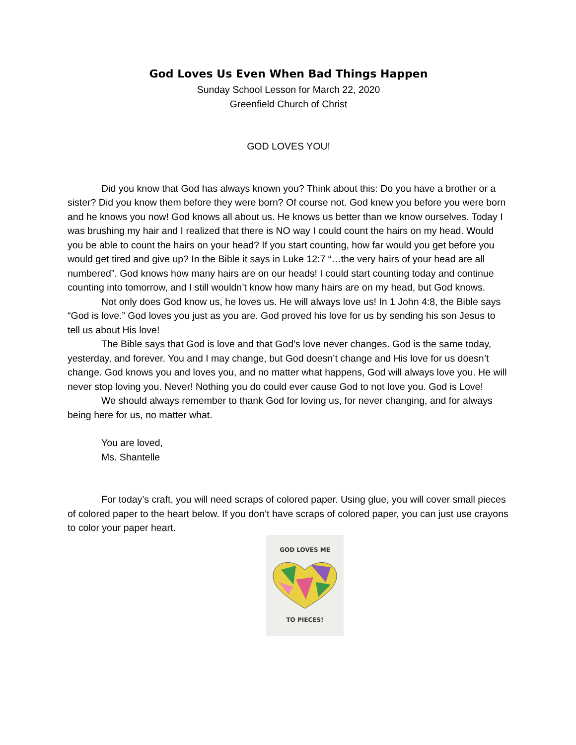God Loves Us Even When Bad Things Happen
Sunday School Lesson for March 22, 2020
Greenfield Church of Christ
GOD LOVES YOU!
Did you know that God has always known you? Think about this: Do you have a brother or a sister? Did you know them before they were born? Of course not. God knew you before you were born and he knows you now! God knows all about us. He knows us better than we know ourselves. Today I was brushing my hair and I realized that there is NO way I could count the hairs on my head. Would you be able to count the hairs on your head? If you start counting, how far would you get before you would get tired and give up? In the Bible it says in Luke 12:7 “…the very hairs of your head are all numbered”. God knows how many hairs are on our heads! I could start counting today and continue counting into tomorrow, and I still wouldn’t know how many hairs are on my head, but God knows.
Not only does God know us, he loves us. He will always love us! In 1 John 4:8, the Bible says “God is love.” God loves you just as you are. God proved his love for us by sending his son Jesus to tell us about His love!
The Bible says that God is love and that God’s love never changes. God is the same today, yesterday, and forever. You and I may change, but God doesn’t change and His love for us doesn’t change. God knows you and loves you, and no matter what happens, God will always love you. He will never stop loving you. Never! Nothing you do could ever cause God to not love you. God is Love!
We should always remember to thank God for loving us, for never changing, and for always being here for us, no matter what.
You are loved,
Ms. Shantelle
For today’s craft, you will need scraps of colored paper. Using glue, you will cover small pieces of colored paper to the heart below. If you don’t have scraps of colored paper, you can just use crayons to color your paper heart.
GOD LOVES ME
TO PIECES!